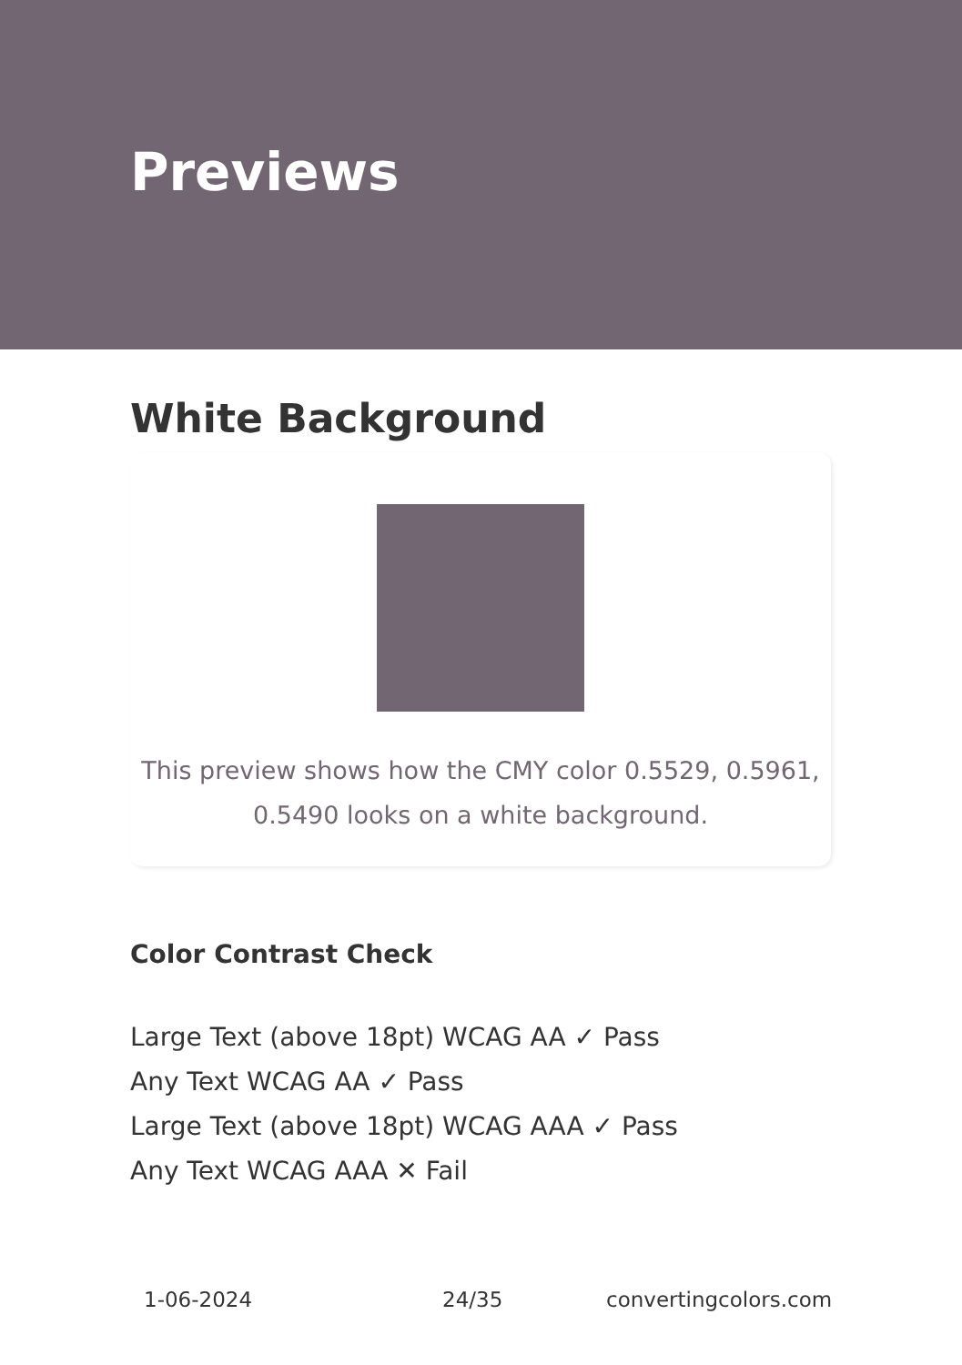Previews
White Background
This preview shows how the CMY color 0.5529, 0.5961, 0.5490 looks on a white background.
Color Contrast Check
Large Text (above 18pt) WCAG AA ✓ Pass
Any Text WCAG AA ✓ Pass
Large Text (above 18pt) WCAG AAA ✓ Pass
Any Text WCAG AAA ✕ Fail
1-06-2024 24/35 convertingcolors.com